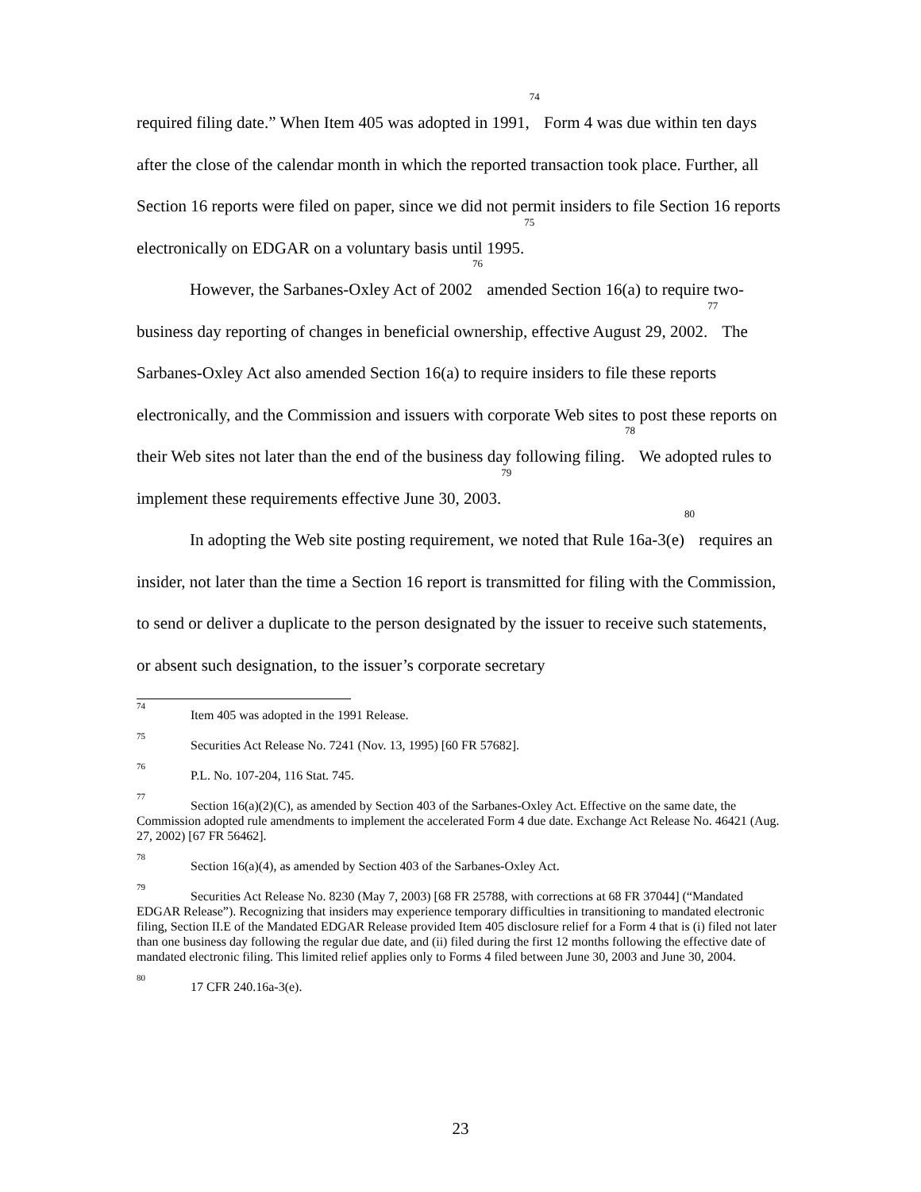required filing date.” When Item 405 was adopted in 1991,<sup>74</sup> Form 4 was due within ten days after the close of the calendar month in which the reported transaction took place. Further, all Section 16 reports were filed on paper, since we did not permit insiders to file Section 16 reports electronically on EDGAR on a voluntary basis until 1995.<sup>75</sup>
However, the Sarbanes-Oxley Act of 2002<sup>76</sup> amended Section 16(a) to require two-business day reporting of changes in beneficial ownership, effective August 29, 2002.<sup>77</sup> The Sarbanes-Oxley Act also amended Section 16(a) to require insiders to file these reports electronically, and the Commission and issuers with corporate Web sites to post these reports on their Web sites not later than the end of the business day following filing.<sup>78</sup> We adopted rules to implement these requirements effective June 30, 2003.<sup>79</sup>
In adopting the Web site posting requirement, we noted that Rule 16a-3(e)<sup>80</sup> requires an insider, not later than the time a Section 16 report is transmitted for filing with the Commission, to send or deliver a duplicate to the person designated by the issuer to receive such statements, or absent such designation, to the issuer’s corporate secretary
<sup>74</sup> Item 405 was adopted in the 1991 Release.
<sup>75</sup> Securities Act Release No. 7241 (Nov. 13, 1995) [60 FR 57682].
<sup>76</sup> P.L. No. 107-204, 116 Stat. 745.
<sup>77</sup> Section 16(a)(2)(C), as amended by Section 403 of the Sarbanes-Oxley Act. Effective on the same date, the Commission adopted rule amendments to implement the accelerated Form 4 due date. Exchange Act Release No. 46421 (Aug. 27, 2002) [67 FR 56462].
<sup>78</sup> Section 16(a)(4), as amended by Section 403 of the Sarbanes-Oxley Act.
<sup>79</sup> Securities Act Release No. 8230 (May 7, 2003) [68 FR 25788, with corrections at 68 FR 37044] (“Mandated EDGAR Release”). Recognizing that insiders may experience temporary difficulties in transitioning to mandated electronic filing, Section II.E of the Mandated EDGAR Release provided Item 405 disclosure relief for a Form 4 that is (i) filed not later than one business day following the regular due date, and (ii) filed during the first 12 months following the effective date of mandated electronic filing. This limited relief applies only to Forms 4 filed between June 30, 2003 and June 30, 2004.
<sup>80</sup> 17 CFR 240.16a-3(e).
23